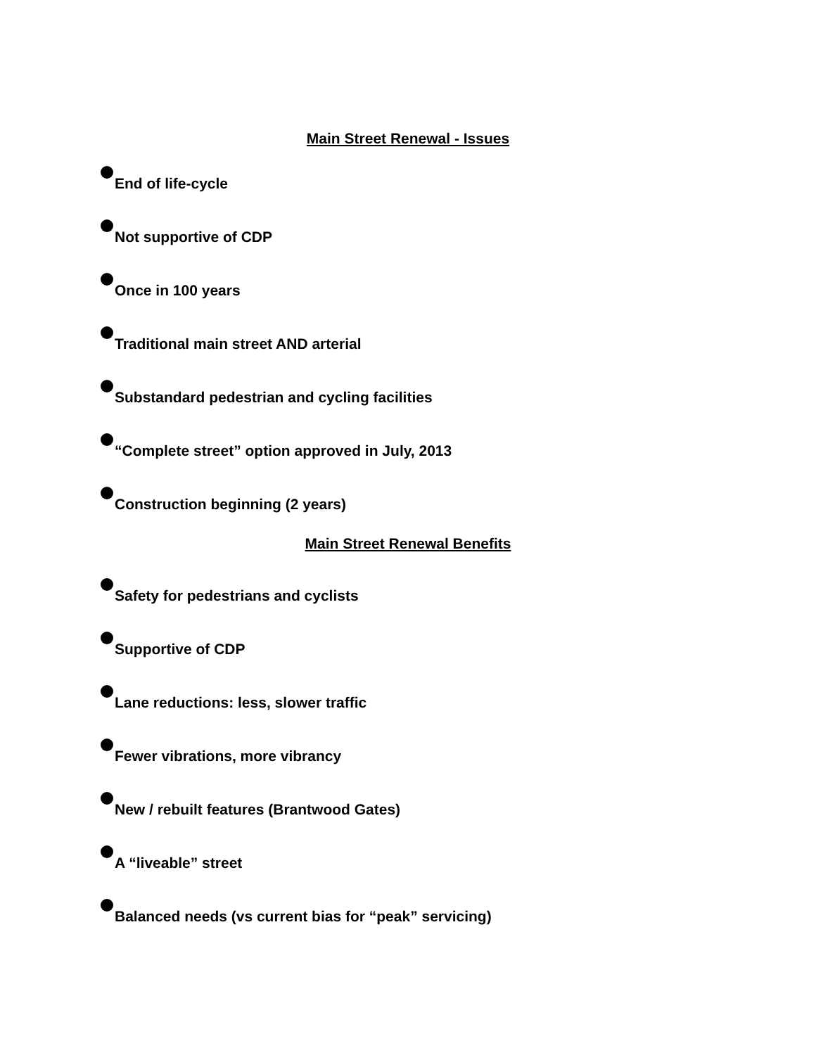Main Street Renewal - Issues
End of life-cycle
Not supportive of CDP
Once in 100 years
Traditional main street AND arterial
Substandard pedestrian and cycling facilities
“Complete street” option approved in July, 2013
Construction beginning (2 years)
Main Street Renewal Benefits
Safety for pedestrians and cyclists
Supportive of CDP
Lane reductions: less, slower traffic
Fewer vibrations, more vibrancy
New / rebuilt features (Brantwood Gates)
A “liveable” street
Balanced needs (vs current bias for “peak” servicing)